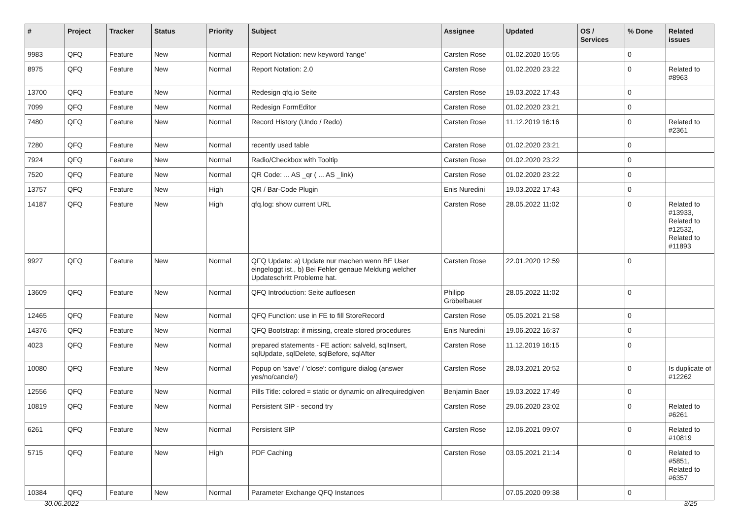| # | Project | Tracker | Status | Priority | Subject | Assignee | Updated | OS / Services | % Done | Related issues |
| --- | --- | --- | --- | --- | --- | --- | --- | --- | --- | --- |
| 9983 | QFQ | Feature | New | Normal | Report Notation: new keyword 'range' | Carsten Rose | 01.02.2020 15:55 | | 0 | |
| 8975 | QFQ | Feature | New | Normal | Report Notation: 2.0 | Carsten Rose | 01.02.2020 23:22 | | 0 | Related to #8963 |
| 13700 | QFQ | Feature | New | Normal | Redesign qfq.io Seite | Carsten Rose | 19.03.2022 17:43 | | 0 | |
| 7099 | QFQ | Feature | New | Normal | Redesign FormEditor | Carsten Rose | 01.02.2020 23:21 | | 0 | |
| 7480 | QFQ | Feature | New | Normal | Record History (Undo / Redo) | Carsten Rose | 11.12.2019 16:16 | | 0 | Related to #2361 |
| 7280 | QFQ | Feature | New | Normal | recently used table | Carsten Rose | 01.02.2020 23:21 | | 0 | |
| 7924 | QFQ | Feature | New | Normal | Radio/Checkbox with Tooltip | Carsten Rose | 01.02.2020 23:22 | | 0 | |
| 7520 | QFQ | Feature | New | Normal | QR Code: ... AS _qr ( ... AS _link) | Carsten Rose | 01.02.2020 23:22 | | 0 | |
| 13757 | QFQ | Feature | New | High | QR / Bar-Code Plugin | Enis Nuredini | 19.03.2022 17:43 | | 0 | |
| 14187 | QFQ | Feature | New | High | qfq.log: show current URL | Carsten Rose | 28.05.2022 11:02 | | 0 | Related to #13933, Related to #12532, Related to #11893 |
| 9927 | QFQ | Feature | New | Normal | QFQ Update: a) Update nur machen wenn BE User eingeloggt ist., b) Bei Fehler genaue Meldung welcher Updateschritt Probleme hat. | Carsten Rose | 22.01.2020 12:59 | | 0 | |
| 13609 | QFQ | Feature | New | Normal | QFQ Introduction: Seite aufloesen | Philipp Gröbelbauer | 28.05.2022 11:02 | | 0 | |
| 12465 | QFQ | Feature | New | Normal | QFQ Function: use in FE to fill StoreRecord | Carsten Rose | 05.05.2021 21:58 | | 0 | |
| 14376 | QFQ | Feature | New | Normal | QFQ Bootstrap: if missing, create stored procedures | Enis Nuredini | 19.06.2022 16:37 | | 0 | |
| 4023 | QFQ | Feature | New | Normal | prepared statements - FE action: salveld, sqlInsert, sqlUpdate, sqlDelete, sqlBefore, sqlAfter | Carsten Rose | 11.12.2019 16:15 | | 0 | |
| 10080 | QFQ | Feature | New | Normal | Popup on 'save' / 'close': configure dialog (answer yes/no/cancle/) | Carsten Rose | 28.03.2021 20:52 | | 0 | Is duplicate of #12262 |
| 12556 | QFQ | Feature | New | Normal | Pills Title: colored = static or dynamic on allrequiredgiven | Benjamin Baer | 19.03.2022 17:49 | | 0 | |
| 10819 | QFQ | Feature | New | Normal | Persistent SIP - second try | Carsten Rose | 29.06.2020 23:02 | | 0 | Related to #6261 |
| 6261 | QFQ | Feature | New | Normal | Persistent SIP | Carsten Rose | 12.06.2021 09:07 | | 0 | Related to #10819 |
| 5715 | QFQ | Feature | New | High | PDF Caching | Carsten Rose | 03.05.2021 21:14 | | 0 | Related to #5851, Related to #6357 |
| 10384 | QFQ | Feature | New | Normal | Parameter Exchange QFQ Instances | | 07.05.2020 09:38 | | 0 | |
30.06.2022 3/25